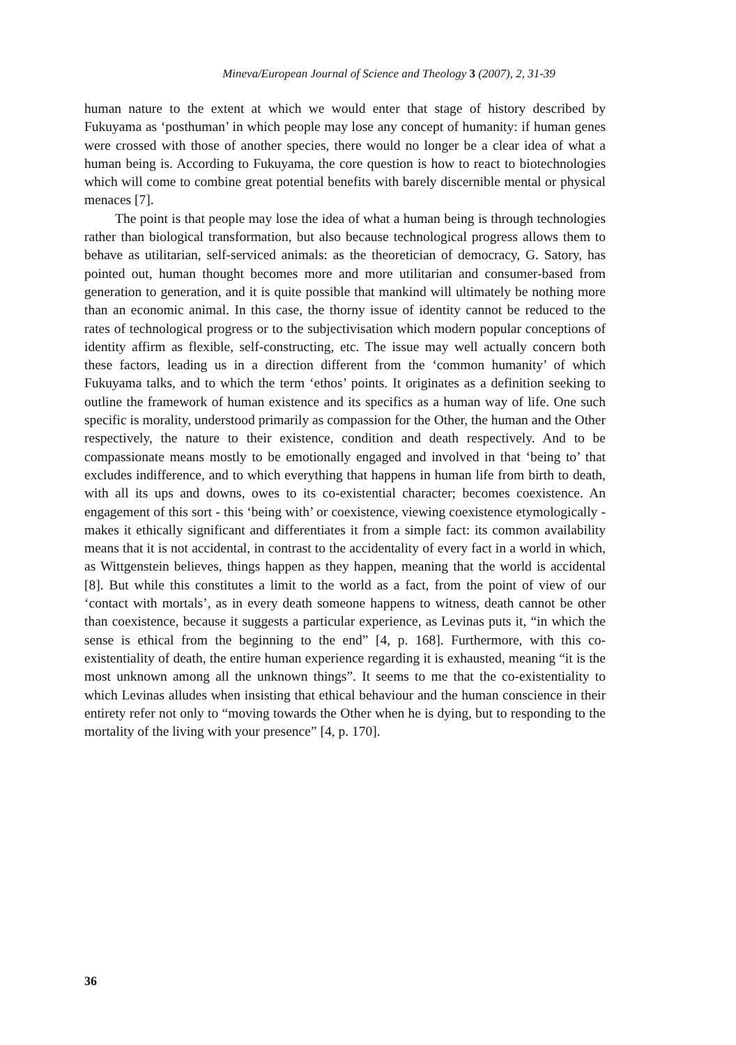Mineva/European Journal of Science and Theology 3 (2007), 2, 31-39
human nature to the extent at which we would enter that stage of history described by Fukuyama as ‘posthuman’ in which people may lose any concept of humanity: if human genes were crossed with those of another species, there would no longer be a clear idea of what a human being is. According to Fukuyama, the core question is how to react to biotechnologies which will come to combine great potential benefits with barely discernible mental or physical menaces [7].
The point is that people may lose the idea of what a human being is through technologies rather than biological transformation, but also because technological progress allows them to behave as utilitarian, self-serviced animals: as the theoretician of democracy, G. Satory, has pointed out, human thought becomes more and more utilitarian and consumer-based from generation to generation, and it is quite possible that mankind will ultimately be nothing more than an economic animal. In this case, the thorny issue of identity cannot be reduced to the rates of technological progress or to the subjectivisation which modern popular conceptions of identity affirm as flexible, self-constructing, etc. The issue may well actually concern both these factors, leading us in a direction different from the ‘common humanity’ of which Fukuyama talks, and to which the term ‘ethos’ points. It originates as a definition seeking to outline the framework of human existence and its specifics as a human way of life. One such specific is morality, understood primarily as compassion for the Other, the human and the Other respectively, the nature to their existence, condition and death respectively. And to be compassionate means mostly to be emotionally engaged and involved in that ‘being to’ that excludes indifference, and to which everything that happens in human life from birth to death, with all its ups and downs, owes to its co-existential character; becomes coexistence. An engagement of this sort - this ‘being with’ or coexistence, viewing coexistence etymologically - makes it ethically significant and differentiates it from a simple fact: its common availability means that it is not accidental, in contrast to the accidentality of every fact in a world in which, as Wittgenstein believes, things happen as they happen, meaning that the world is accidental [8]. But while this constitutes a limit to the world as a fact, from the point of view of our ‘contact with mortals’, as in every death someone happens to witness, death cannot be other than coexistence, because it suggests a particular experience, as Levinas puts it, “in which the sense is ethical from the beginning to the end” [4, p. 168]. Furthermore, with this co-existentiality of death, the entire human experience regarding it is exhausted, meaning “it is the most unknown among all the unknown things”. It seems to me that the co-existentiality to which Levinas alludes when insisting that ethical behaviour and the human conscience in their entirety refer not only to “moving towards the Other when he is dying, but to responding to the mortality of the living with your presence” [4, p. 170].
36